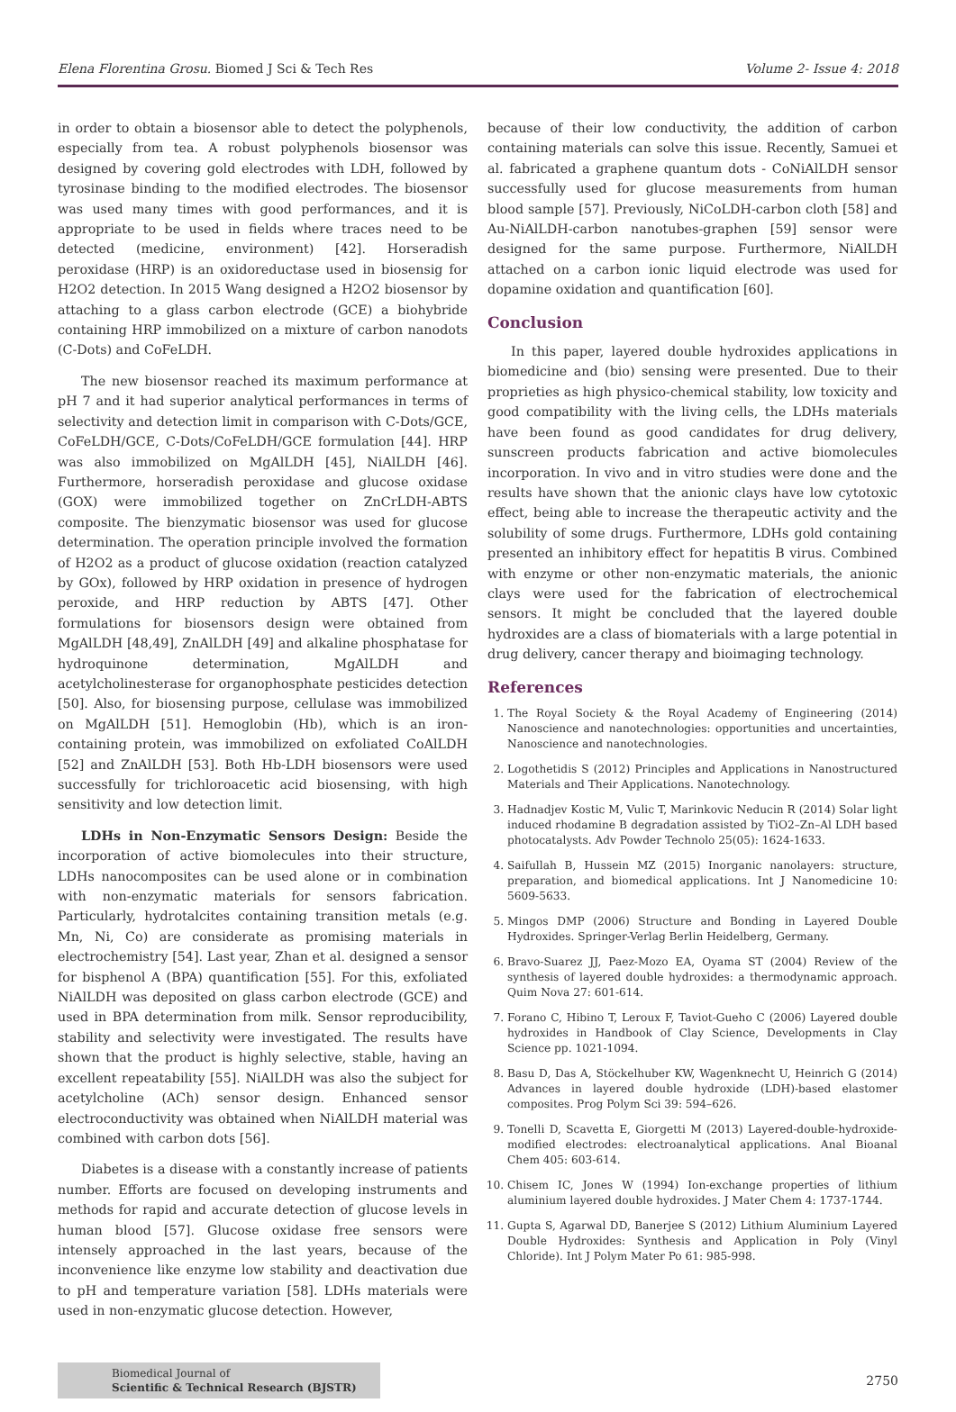Elena Florentina Grosu. Biomed J Sci & Tech Res Volume 2- Issue 4: 2018
in order to obtain a biosensor able to detect the polyphenols, especially from tea. A robust polyphenols biosensor was designed by covering gold electrodes with LDH, followed by tyrosinase binding to the modified electrodes. The biosensor was used many times with good performances, and it is appropriate to be used in fields where traces need to be detected (medicine, environment) [42]. Horseradish peroxidase (HRP) is an oxidoreductase used in biosensig for H2O2 detection. In 2015 Wang designed a H2O2 biosensor by attaching to a glass carbon electrode (GCE) a biohybride containing HRP immobilized on a mixture of carbon nanodots (C-Dots) and CoFeLDH.
The new biosensor reached its maximum performance at pH 7 and it had superior analytical performances in terms of selectivity and detection limit in comparison with C-Dots/GCE, CoFeLDH/GCE, C-Dots/CoFeLDH/GCE formulation [44]. HRP was also immobilized on MgAlLDH [45], NiAlLDH [46]. Furthermore, horseradish peroxidase and glucose oxidase (GOX) were immobilized together on ZnCrLDH-ABTS composite. The bienzymatic biosensor was used for glucose determination. The operation principle involved the formation of H2O2 as a product of glucose oxidation (reaction catalyzed by GOx), followed by HRP oxidation in presence of hydrogen peroxide, and HRP reduction by ABTS [47]. Other formulations for biosensors design were obtained from MgAlLDH [48,49], ZnAlLDH [49] and alkaline phosphatase for hydroquinone determination, MgAlLDH and acetylcholinesterase for organophosphate pesticides detection [50]. Also, for biosensing purpose, cellulase was immobilized on MgAlLDH [51]. Hemoglobin (Hb), which is an iron-containing protein, was immobilized on exfoliated CoAlLDH [52] and ZnAlLDH [53]. Both Hb-LDH biosensors were used successfully for trichloroacetic acid biosensing, with high sensitivity and low detection limit.
LDHs in Non-Enzymatic Sensors Design: Beside the incorporation of active biomolecules into their structure, LDHs nanocomposites can be used alone or in combination with non-enzymatic materials for sensors fabrication. Particularly, hydrotalcites containing transition metals (e.g. Mn, Ni, Co) are considerate as promising materials in electrochemistry [54]. Last year, Zhan et al. designed a sensor for bisphenol A (BPA) quantification [55]. For this, exfoliated NiAlLDH was deposited on glass carbon electrode (GCE) and used in BPA determination from milk. Sensor reproducibility, stability and selectivity were investigated. The results have shown that the product is highly selective, stable, having an excellent repeatability [55]. NiAlLDH was also the subject for acetylcholine (ACh) sensor design. Enhanced sensor electroconductivity was obtained when NiAlLDH material was combined with carbon dots [56].
Diabetes is a disease with a constantly increase of patients number. Efforts are focused on developing instruments and methods for rapid and accurate detection of glucose levels in human blood [57]. Glucose oxidase free sensors were intensely approached in the last years, because of the inconvenience like enzyme low stability and deactivation due to pH and temperature variation [58]. LDHs materials were used in non-enzymatic glucose detection. However,
because of their low conductivity, the addition of carbon containing materials can solve this issue. Recently, Samuei et al. fabricated a graphene quantum dots - CoNiAlLDH sensor successfully used for glucose measurements from human blood sample [57]. Previously, NiCoLDH-carbon cloth [58] and Au-NiAlLDH-carbon nanotubes-graphen [59] sensor were designed for the same purpose. Furthermore, NiAlLDH attached on a carbon ionic liquid electrode was used for dopamine oxidation and quantification [60].
Conclusion
In this paper, layered double hydroxides applications in biomedicine and (bio) sensing were presented. Due to their proprieties as high physico-chemical stability, low toxicity and good compatibility with the living cells, the LDHs materials have been found as good candidates for drug delivery, sunscreen products fabrication and active biomolecules incorporation. In vivo and in vitro studies were done and the results have shown that the anionic clays have low cytotoxic effect, being able to increase the therapeutic activity and the solubility of some drugs. Furthermore, LDHs gold containing presented an inhibitory effect for hepatitis B virus. Combined with enzyme or other non-enzymatic materials, the anionic clays were used for the fabrication of electrochemical sensors. It might be concluded that the layered double hydroxides are a class of biomaterials with a large potential in drug delivery, cancer therapy and bioimaging technology.
References
1. The Royal Society & the Royal Academy of Engineering (2014) Nanoscience and nanotechnologies: opportunities and uncertainties, Nanoscience and nanotechnologies.
2. Logothetidis S (2012) Principles and Applications in Nanostructured Materials and Their Applications. Nanotechnology.
3. Hadnadjev Kostic M, Vulic T, Marinkovic Neducin R (2014) Solar light induced rhodamine B degradation assisted by TiO2–Zn–Al LDH based photocatalysts. Adv Powder Technolo 25(05): 1624-1633.
4. Saifullah B, Hussein MZ (2015) Inorganic nanolayers: structure, preparation, and biomedical applications. Int J Nanomedicine 10: 5609-5633.
5. Mingos DMP (2006) Structure and Bonding in Layered Double Hydroxides. Springer-Verlag Berlin Heidelberg, Germany.
6. Bravo-Suarez JJ, Paez-Mozo EA, Oyama ST (2004) Review of the synthesis of layered double hydroxides: a thermodynamic approach. Quim Nova 27: 601-614.
7. Forano C, Hibino T, Leroux F, Taviot-Gueho C (2006) Layered double hydroxides in Handbook of Clay Science, Developments in Clay Science pp. 1021-1094.
8. Basu D, Das A, Stöckelhuber KW, Wagenknecht U, Heinrich G (2014) Advances in layered double hydroxide (LDH)-based elastomer composites. Prog Polym Sci 39: 594–626.
9. Tonelli D, Scavetta E, Giorgetti M (2013) Layered-double-hydroxide-modified electrodes: electroanalytical applications. Anal Bioanal Chem 405: 603-614.
10. Chisem IC, Jones W (1994) Ion-exchange properties of lithium aluminium layered double hydroxides. J Mater Chem 4: 1737-1744.
11. Gupta S, Agarwal DD, Banerjee S (2012) Lithium Aluminium Layered Double Hydroxides: Synthesis and Application in Poly (Vinyl Chloride). Int J Polym Mater Po 61: 985-998.
Biomedical Journal of
Scientific & Technical Research (BJSTR)
2750